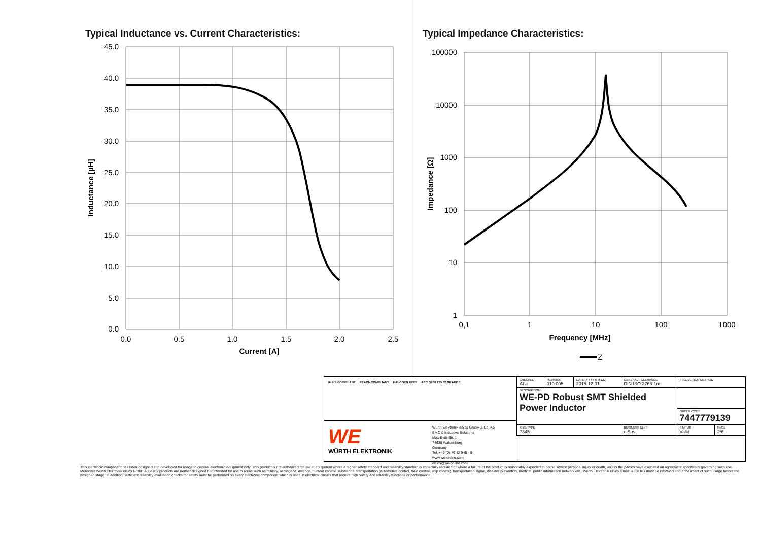Typical Inductance vs. Current Characteristics:
45.0
40.0
35.0
30.0
25.0
20.0
15.0
10.0
5.0
0.0
0.0
0.5
1.0
1.5
2.0
2.5
Current [A]
Inductance [µH]
Typical Impedance Characteristics:
100000
10000
1000
100
10
1
0,1
1
10
100
1000
Frequency [MHz]
Impedance [Ω]
Z
RoHS COMPLIANT REACh COMPLIANT HALOGEN FREE AEC Q200 125 °C GRADE 1
WE
WÜRTH ELEKTRONIK
Würth Elektronik eiSos GmbH & Co. KG
EMC & Inductive Solutions
Max-Eyth-Str. 1
74638 Waldenburg
Germany
Tel. +49 (0) 79 42 945 - 0
www.we-online.com
eiSos@we-online.com
| CHECKED ALa | REVISION 010.005 | DATE (YYYY-MM-DD) 2018-12-01 | GENERAL TOLERANCE DIN ISO 2768-1m | PROJECTION METHOD | |
| DESCRIPTION WE-PD Robust SMT Shielded Power Inductor | | | | | |
| | | | | ORDER CODE 7447779139 | |
| SIZE/TYPE 7345 | | | BUSINESS UNIT eiSos | STATUS Valid | PAGE 2/6 |
This electronic component has been designed and developed for usage in general electronic equipment only. This product is not authorized for use in equipment where a higher safety standard and reliability standard is especially required or where a failure of the product is reasonably expected to cause severe personal injury or death, unless the parties have executed an agreement specifically governing such use. Moreover Würth Elektronik eiSos GmbH & Co KG products are neither designed nor intended for use in areas such as military, aerospace, aviation, nuclear control, submarine, transportation (automotive control, train control, ship control), transportation signal, disaster prevention, medical, public information network etc.. Würth Elektronik eiSos GmbH & Co KG must be informed about the intent of such usage before the design-in stage. In addition, sufficient reliability evaluation checks for safety must be performed on every electronic component which is used in electrical circuits that require high safety and reliability functions or performance.